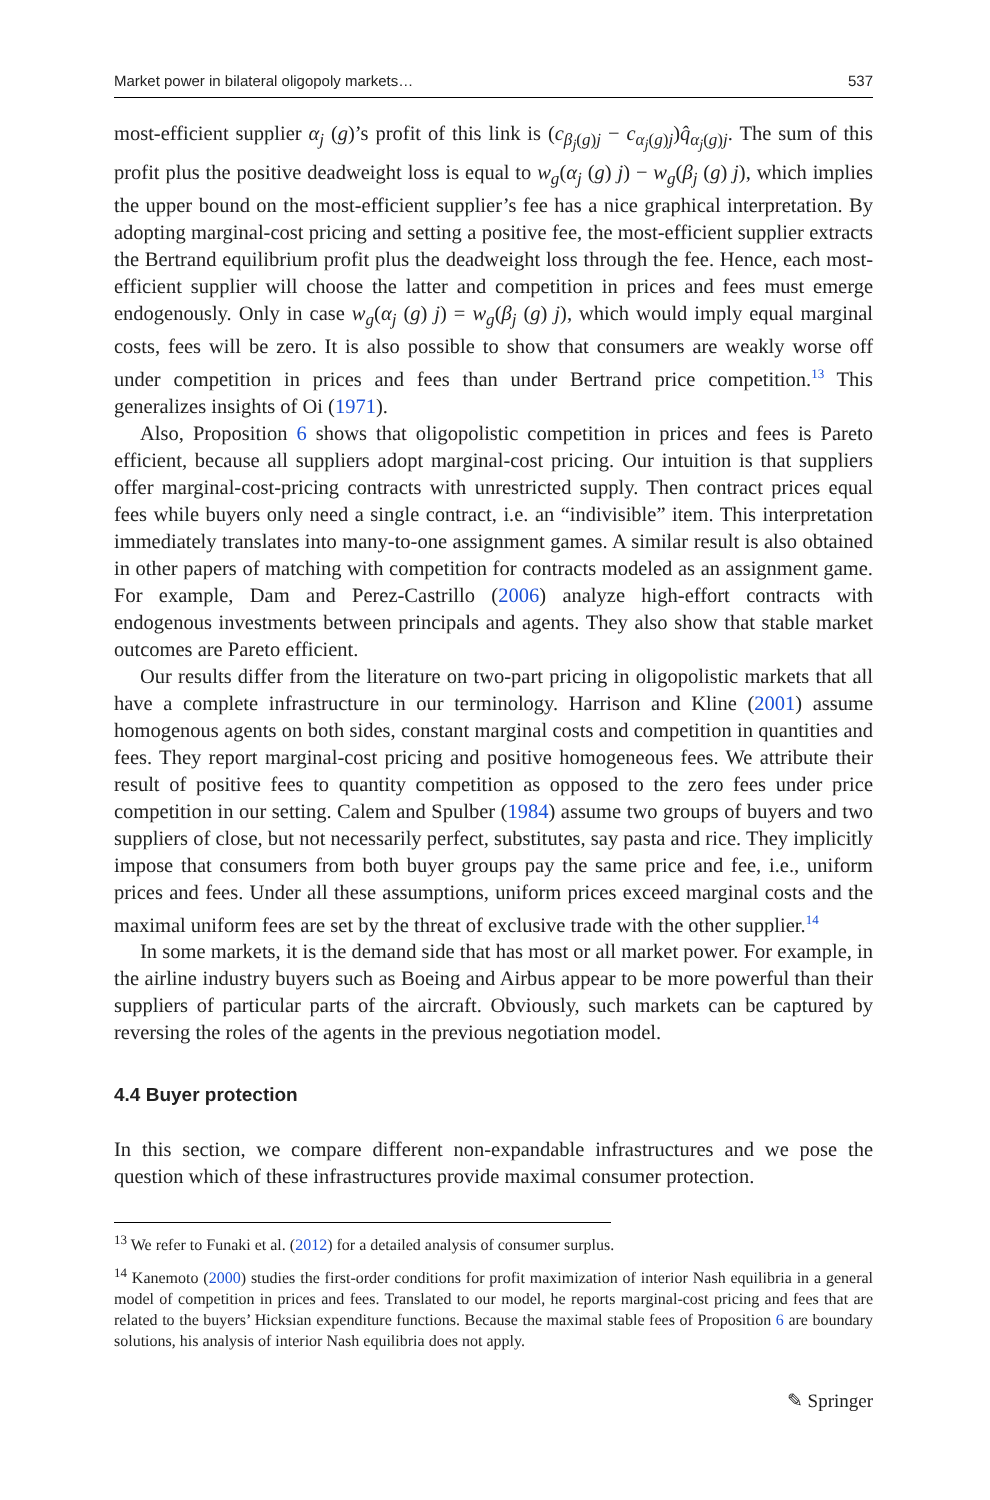Market power in bilateral oligopoly markets… 537
most-efficient supplier α<sub>j</sub> (g)’s profit of this link is (c<sub>β<sub>j</sub>(g)j</sub> − c<sub>α<sub>j</sub>(g)j</sub>)q̂<sub>α<sub>j</sub>(g)j</sub>. The sum of this profit plus the positive deadweight loss is equal to w<sub>g</sub>(α<sub>j</sub> (g) j) − w<sub>g</sub>(β<sub>j</sub> (g) j), which implies the upper bound on the most-efficient supplier’s fee has a nice graphical interpretation. By adopting marginal-cost pricing and setting a positive fee, the most-efficient supplier extracts the Bertrand equilibrium profit plus the deadweight loss through the fee. Hence, each most-efficient supplier will choose the latter and competition in prices and fees must emerge endogenously. Only in case w<sub>g</sub>(α<sub>j</sub> (g) j) = w<sub>g</sub>(β<sub>j</sub> (g) j), which would imply equal marginal costs, fees will be zero. It is also possible to show that consumers are weakly worse off under competition in prices and fees than under Bertrand price competition.<sup>13</sup> This generalizes insights of Oi (1971).
Also, Proposition 6 shows that oligopolistic competition in prices and fees is Pareto efficient, because all suppliers adopt marginal-cost pricing. Our intuition is that suppliers offer marginal-cost-pricing contracts with unrestricted supply. Then contract prices equal fees while buyers only need a single contract, i.e. an “indivisible” item. This interpretation immediately translates into many-to-one assignment games. A similar result is also obtained in other papers of matching with competition for contracts modeled as an assignment game. For example, Dam and Perez-Castrillo (2006) analyze high-effort contracts with endogenous investments between principals and agents. They also show that stable market outcomes are Pareto efficient.
Our results differ from the literature on two-part pricing in oligopolistic markets that all have a complete infrastructure in our terminology. Harrison and Kline (2001) assume homogenous agents on both sides, constant marginal costs and competition in quantities and fees. They report marginal-cost pricing and positive homogeneous fees. We attribute their result of positive fees to quantity competition as opposed to the zero fees under price competition in our setting. Calem and Spulber (1984) assume two groups of buyers and two suppliers of close, but not necessarily perfect, substitutes, say pasta and rice. They implicitly impose that consumers from both buyer groups pay the same price and fee, i.e., uniform prices and fees. Under all these assumptions, uniform prices exceed marginal costs and the maximal uniform fees are set by the threat of exclusive trade with the other supplier.<sup>14</sup>
In some markets, it is the demand side that has most or all market power. For example, in the airline industry buyers such as Boeing and Airbus appear to be more powerful than their suppliers of particular parts of the aircraft. Obviously, such markets can be captured by reversing the roles of the agents in the previous negotiation model.
4.4 Buyer protection
In this section, we compare different non-expandable infrastructures and we pose the question which of these infrastructures provide maximal consumer protection.
<sup>13</sup> We refer to Funaki et al. (2012) for a detailed analysis of consumer surplus.
<sup>14</sup> Kanemoto (2000) studies the first-order conditions for profit maximization of interior Nash equilibria in a general model of competition in prices and fees. Translated to our model, he reports marginal-cost pricing and fees that are related to the buyers’ Hicksian expenditure functions. Because the maximal stable fees of Proposition 6 are boundary solutions, his analysis of interior Nash equilibria does not apply.
✎ Springer